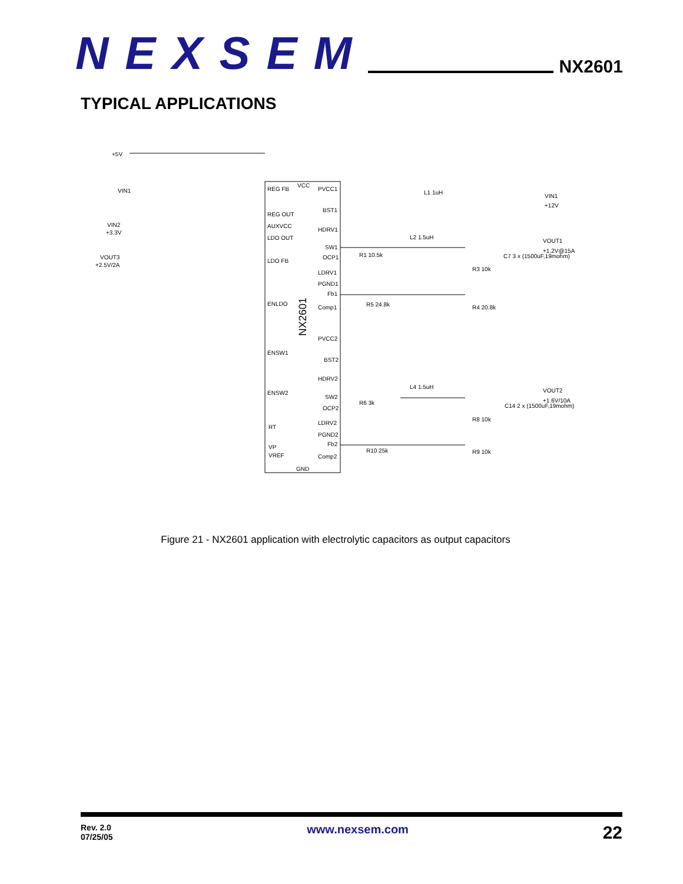NEXSEM
NX2601
TYPICAL APPLICATIONS
NX2601
+5V
VIN1
VIN2
+3.3V
VOUT3
+2.5V/2A
VIN1
+12V
VOUT1
+1.2V@15A
VOUT2
+1.6V/10A
REG FB
REG OUT
AUXVCC
LDO OUT
LDO FB
ENLDO
ENSW1
ENSW2
RT
VP
VREF
GND
VCC
PVCC1
BST1
HDRV1
SW1
OCP1
LDRV1
PGND1
Fb1
Comp1
PVCC2
BST2
HDRV2
SW2
OCP2
LDRV2
PGND2
Fb2
Comp2
L1 1uH
L2 1.5uH
L4 1.5uH
C7 3 x (1500uF,19mohm)
C14 2 x (1500uF,19mohm)
R3 10k
R4 20.8k
R8 10k
R9 10k
R1 10.5k
R5 24.8k
R6 3k
R10 25k
Figure 21 - NX2601 application with electrolytic capacitors as output capacitors
Rev. 2.0
07/25/05
www.nexsem.com
22